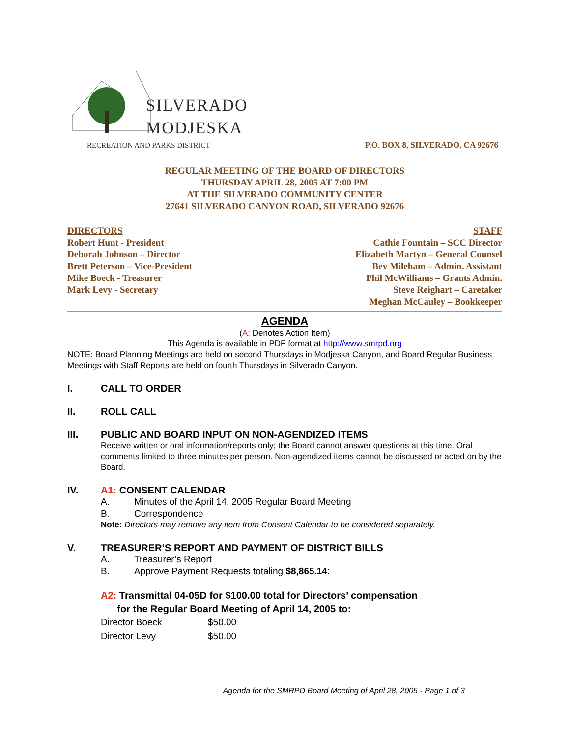SILVERADO
MODJESKA
RECREATION AND PARKS DISTRICT
P.O. BOX 8, SILVERADO, CA 92676
REGULAR MEETING OF THE BOARD OF DIRECTORS
THURSDAY APRIL 28, 2005 AT 7:00 PM
AT THE SILVERADO COMMUNITY CENTER
27641 SILVERADO CANYON ROAD, SILVERADO 92676
DIRECTORS
Robert Hunt - President
Deborah Johnson – Director
Brett Peterson – Vice-President
Mike Boeck - Treasurer
Mark Levy - Secretary
STAFF
Cathie Fountain – SCC Director
Elizabeth Martyn – General Counsel
Bev Mileham – Admin. Assistant
Phil McWilliams – Grants Admin.
Steve Reighart – Caretaker
Meghan McCauley – Bookkeeper
AGENDA
(A: Denotes Action Item)
This Agenda is available in PDF format at http://www.smrpd.org
NOTE: Board Planning Meetings are held on second Thursdays in Modjeska Canyon, and Board Regular Business Meetings with Staff Reports are held on fourth Thursdays in Silverado Canyon.
I. CALL TO ORDER
II. ROLL CALL
III. PUBLIC AND BOARD INPUT ON NON-AGENDIZED ITEMS
Receive written or oral information/reports only; the Board cannot answer questions at this time. Oral comments limited to three minutes per person. Non-agendized items cannot be discussed or acted on by the Board.
IV. A1: CONSENT CALENDAR
A. Minutes of the April 14, 2005 Regular Board Meeting
B. Correspondence
Note: Directors may remove any item from Consent Calendar to be considered separately.
V. TREASURER’S REPORT AND PAYMENT OF DISTRICT BILLS
A. Treasurer’s Report
B. Approve Payment Requests totaling $8,865.14:
A2: Transmittal 04-05D for $100.00 total for Directors’ compensation
for the Regular Board Meeting of April 14, 2005 to:
Director Boeck $50.00
Director Levy $50.00
Agenda for the SMRPD Board Meeting of April 28, 2005 - Page 1 of 3